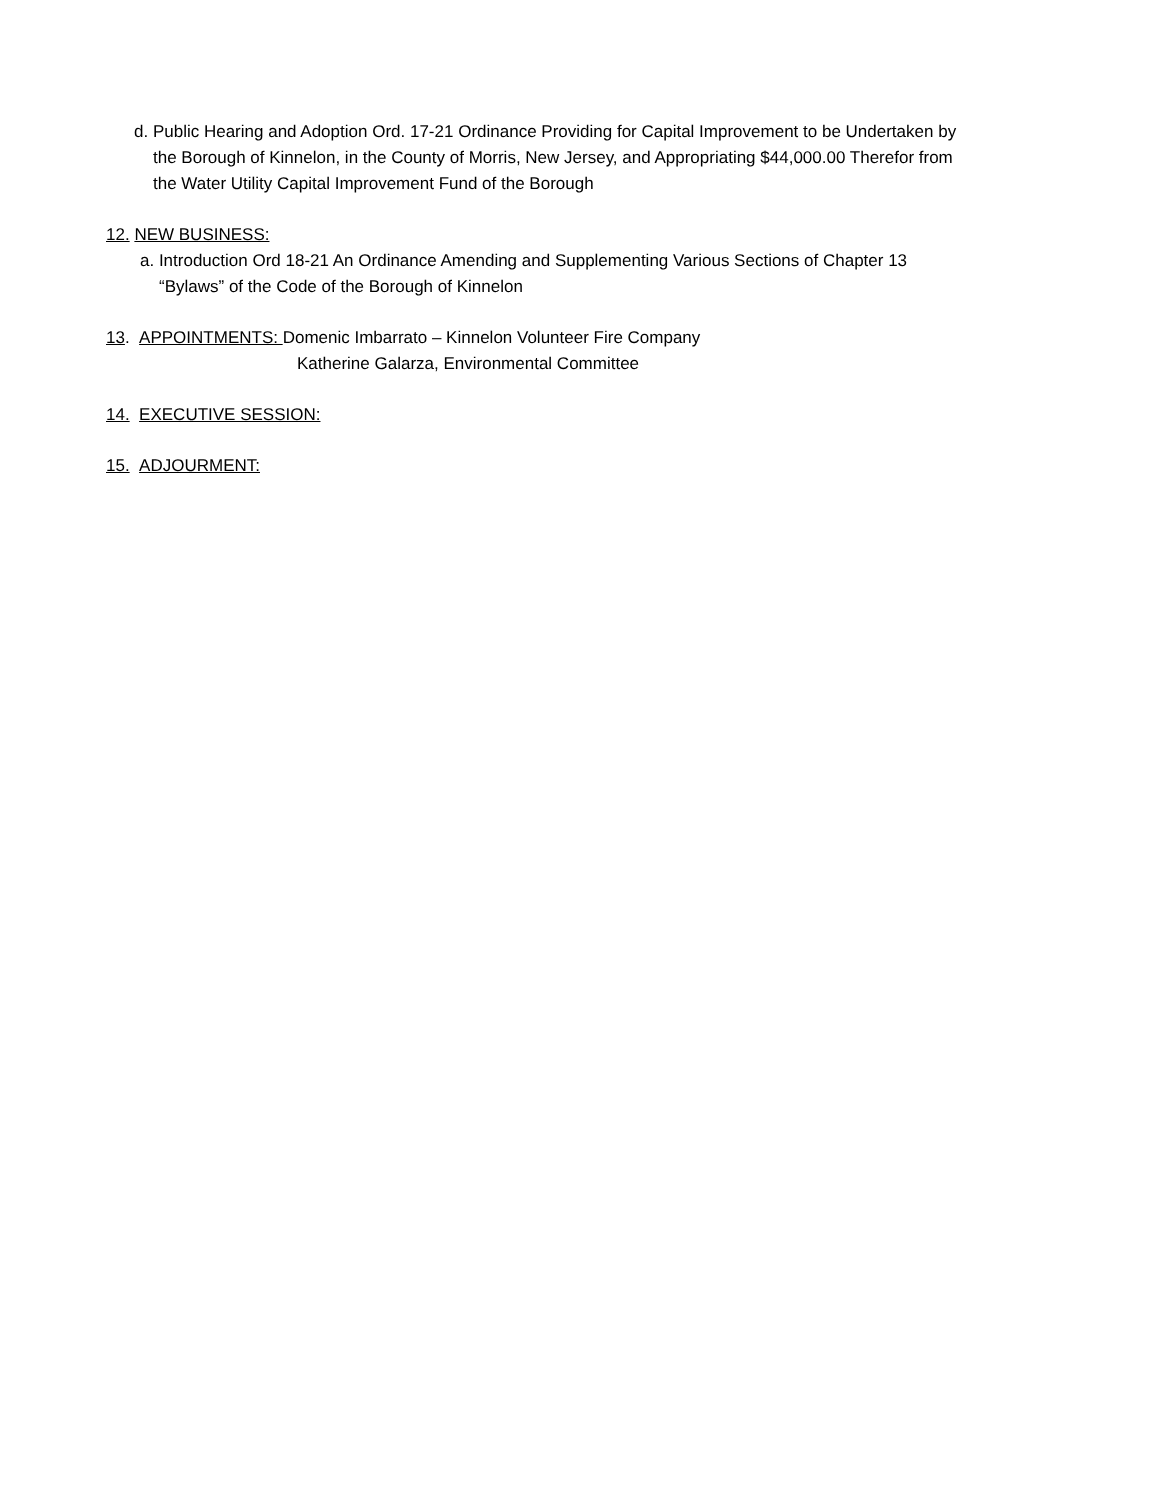d. Public Hearing and Adoption Ord. 17-21 Ordinance Providing for Capital Improvement to be Undertaken by
the Borough of Kinnelon, in the County of Morris, New Jersey, and Appropriating $44,000.00 Therefor from
the Water Utility Capital Improvement Fund of the Borough
12. NEW BUSINESS:
a. Introduction Ord 18-21 An Ordinance Amending and Supplementing Various Sections of Chapter 13
“Bylaws” of the Code of the Borough of Kinnelon
13. APPOINTMENTS: Domenic Imbarrato – Kinnelon Volunteer Fire Company
Katherine Galarza, Environmental Committee
14. EXECUTIVE SESSION:
15. ADJOURMENT: